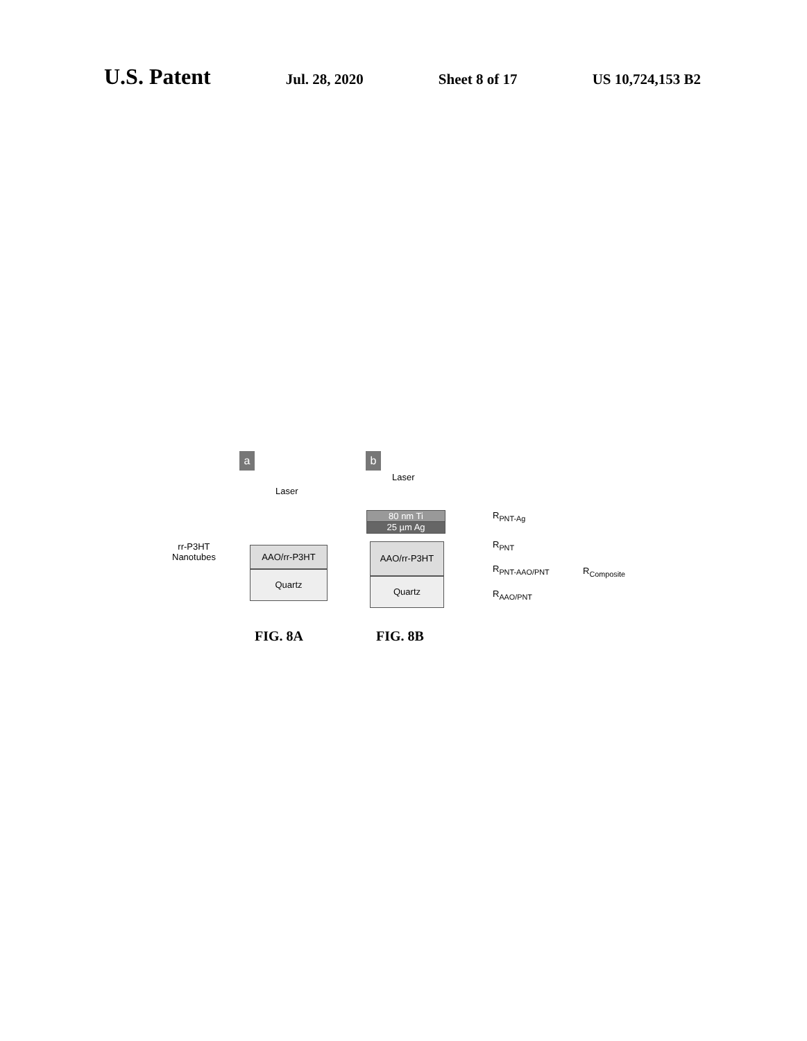U.S. Patent Jul. 28, 2020 Sheet 8 of 17 US 10,724,153 B2
a
Laser
rr-P3HT
Nanotubes
AAO/rr-P3HT
Quartz
b
Laser
80 nm Ti
25 µm Ag
AAO/rr-P3HT
Quartz
R<sub>PNT-Ag</sub>
R<sub>PNT</sub>
R<sub>PNT-AAO/PNT</sub>
R<sub>AAO/PNT</sub>
R<sub>Composite</sub>
FIG. 8A FIG. 8B